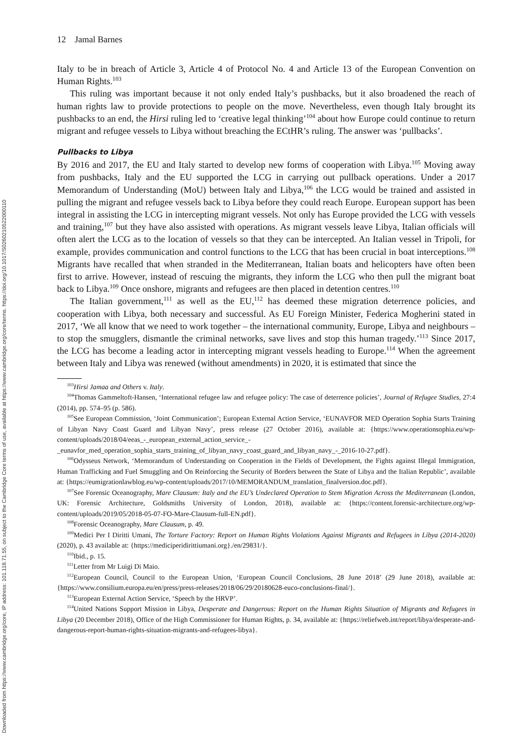Downloaded from https://www.cambridge.org/core, IP address: 101.118.71.55, on subject to the Cambridge Core terms of use, available at https://www.cambridge.org/core/terms. https://doi.org/10.1017/S0260210522000110
12 Jamal Barnes
Italy to be in breach of Article 3, Article 4 of Protocol No. 4 and Article 13 of the European Convention on Human Rights.<sup>103</sup>
This ruling was important because it not only ended Italy’s pushbacks, but it also broadened the reach of human rights law to provide protections to people on the move. Nevertheless, even though Italy brought its pushbacks to an end, the Hirsi ruling led to ‘creative legal thinking’<sup>104</sup> about how Europe could continue to return migrant and refugee vessels to Libya without breaching the ECtHR’s ruling. The answer was ‘pullbacks’.
Pullbacks to Libya
By 2016 and 2017, the EU and Italy started to develop new forms of cooperation with Libya.<sup>105</sup> Moving away from pushbacks, Italy and the EU supported the LCG in carrying out pullback operations. Under a 2017 Memorandum of Understanding (MoU) between Italy and Libya,<sup>106</sup> the LCG would be trained and assisted in pulling the migrant and refugee vessels back to Libya before they could reach Europe. European support has been integral in assisting the LCG in intercepting migrant vessels. Not only has Europe provided the LCG with vessels and training,<sup>107</sup> but they have also assisted with operations. As migrant vessels leave Libya, Italian officials will often alert the LCG as to the location of vessels so that they can be intercepted. An Italian vessel in Tripoli, for example, provides communication and control functions to the LCG that has been crucial in boat interceptions.<sup>108</sup> Migrants have recalled that when stranded in the Mediterranean, Italian boats and helicopters have often been first to arrive. However, instead of rescuing the migrants, they inform the LCG who then pull the migrant boat back to Libya.<sup>109</sup> Once onshore, migrants and refugees are then placed in detention centres.<sup>110</sup>
The Italian government,<sup>111</sup> as well as the EU,<sup>112</sup> has deemed these migration deterrence policies, and cooperation with Libya, both necessary and successful. As EU Foreign Minister, Federica Mogherini stated in 2017, ‘We all know that we need to work together – the international community, Europe, Libya and neighbours – to stop the smugglers, dismantle the criminal networks, save lives and stop this human tragedy.’<sup>113</sup> Since 2017, the LCG has become a leading actor in intercepting migrant vessels heading to Europe.<sup>114</sup> When the agreement between Italy and Libya was renewed (without amendments) in 2020, it is estimated that since the
<sup>103</sup> Hirsi Jamaa and Others v. Italy.
<sup>104</sup> Thomas Gammeltoft-Hansen, ‘International refugee law and refugee policy: The case of deterrence policies’, Journal of Refugee Studies, 27:4 (2014), pp. 574–95 (p. 586).
<sup>105</sup> See European Commission, ‘Joint Communication’; European External Action Service, ‘EUNAVFOR MED Operation Sophia Starts Training of Libyan Navy Coast Guard and Libyan Navy’, press release (27 October 2016), available at: {https://www.operationsophia.eu/wp-content/uploads/2018/04/eeas_-_european_external_action_service_-_eunavfor_med_operation_sophia_starts_training_of_libyan_navy_coast_guard_and_libyan_navy_-_2016-10-27.pdf}.
<sup>106</sup> Odysseus Network, ‘Memorandum of Understanding on Cooperation in the Fields of Development, the Fights against Illegal Immigration, Human Trafficking and Fuel Smuggling and On Reinforcing the Security of Borders between the State of Libya and the Italian Republic’, available at: {https://eumigrationlawblog.eu/wp-content/uploads/2017/10/MEMORANDUM_translation_finalversion.doc.pdf}.
<sup>107</sup> See Forensic Oceanography, Mare Clausum: Italy and the EU’s Undeclared Operation to Stem Migration Across the Mediterranean (London, UK: Forensic Architecture, Goldsmiths University of London, 2018), available at: {https://content.forensic-architecture.org/wp-content/uploads/2019/05/2018-05-07-FO-Mare-Clausum-full-EN.pdf}.
<sup>108</sup> Forensic Oceanography, Mare Clausum, p. 49.
<sup>109</sup> Medici Per I Diritti Umani, The Torture Factory: Report on Human Rights Violations Against Migrants and Refugees in Libya (2014-2020) (2020), p. 43 available at: {https://mediciperidirittiumani.org}./en/29831/}.
<sup>110</sup> Ibid., p. 15.
<sup>111</sup> Letter from Mr Luigi Di Maio.
<sup>112</sup> European Council, Council to the European Union, ‘European Council Conclusions, 28 June 2018’ (29 June 2018), available at: {https://www.consilium.europa.eu/en/press/press-releases/2018/06/29/20180628-euco-conclusions-final/}.
<sup>113</sup> European External Action Service, ‘Speech by the HRVP’.
<sup>114</sup> United Nations Support Mission in Libya, Desperate and Dangerous: Report on the Human Rights Situation of Migrants and Refugees in Libya (20 December 2018), Office of the High Commissioner for Human Rights, p. 34, available at: {https://reliefweb.int/report/libya/desperate-and-dangerous-report-human-rights-situation-migrants-and-refugees-libya}.